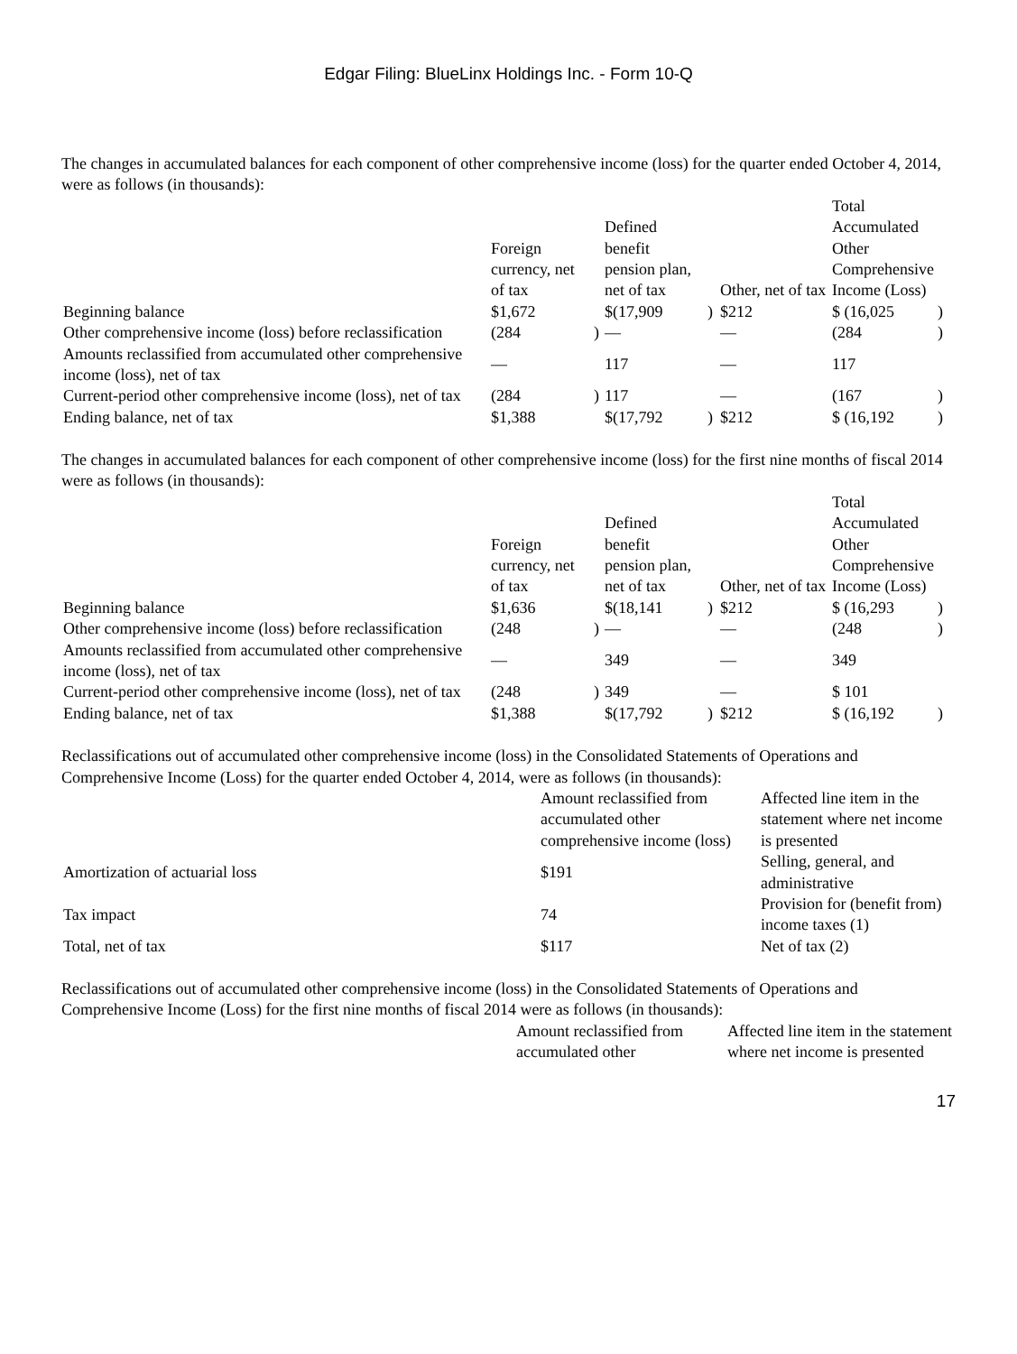Edgar Filing: BlueLinx Holdings Inc. - Form 10-Q
The changes in accumulated balances for each component of other comprehensive income (loss) for the quarter ended October 4, 2014, were as follows (in thousands):
| | Foreign currency, net of tax | | Defined benefit pension plan, net of tax | | Other, net of tax | Total Accumulated Other Comprehensive Income (Loss) | |
| --- | --- | --- | --- | --- | --- | --- | --- |
| Beginning balance | $1,672 | | $(17,909 | ) | $212 | $ (16,025 | ) |
| Other comprehensive income (loss) before reclassification | (284 | ) | — | | — | (284 | ) |
| Amounts reclassified from accumulated other comprehensive income (loss), net of tax | — | | 117 | | — | 117 | |
| Current-period other comprehensive income (loss), net of tax | (284 | ) | 117 | | — | (167 | ) |
| Ending balance, net of tax | $1,388 | | $(17,792 | ) | $212 | $ (16,192 | ) |
The changes in accumulated balances for each component of other comprehensive income (loss) for the first nine months of fiscal 2014 were as follows (in thousands):
| | Foreign currency, net of tax | | Defined benefit pension plan, net of tax | | Other, net of tax | Total Accumulated Other Comprehensive Income (Loss) | |
| --- | --- | --- | --- | --- | --- | --- | --- |
| Beginning balance | $1,636 | | $(18,141 | ) | $212 | $ (16,293 | ) |
| Other comprehensive income (loss) before reclassification | (248 | ) | — | | — | (248 | ) |
| Amounts reclassified from accumulated other comprehensive income (loss), net of tax | — | | 349 | | — | 349 | |
| Current-period other comprehensive income (loss), net of tax | (248 | ) | 349 | | — | $ 101 | |
| Ending balance, net of tax | $1,388 | | $(17,792 | ) | $212 | $ (16,192 | ) |
Reclassifications out of accumulated other comprehensive income (loss) in the Consolidated Statements of Operations and Comprehensive Income (Loss) for the quarter ended October 4, 2014, were as follows (in thousands):
| | Amount reclassified from accumulated other comprehensive income (loss) | Affected line item in the statement where net income is presented |
| --- | --- | --- |
| Amortization of actuarial loss | $191 | Selling, general, and administrative |
| Tax impact | 74 | Provision for (benefit from) income taxes (1) |
| Total, net of tax | $117 | Net of tax (2) |
Reclassifications out of accumulated other comprehensive income (loss) in the Consolidated Statements of Operations and Comprehensive Income (Loss) for the first nine months of fiscal 2014 were as follows (in thousands):
| | Amount reclassified from accumulated other | Affected line item in the statement where net income is presented |
| --- | --- | --- |
17